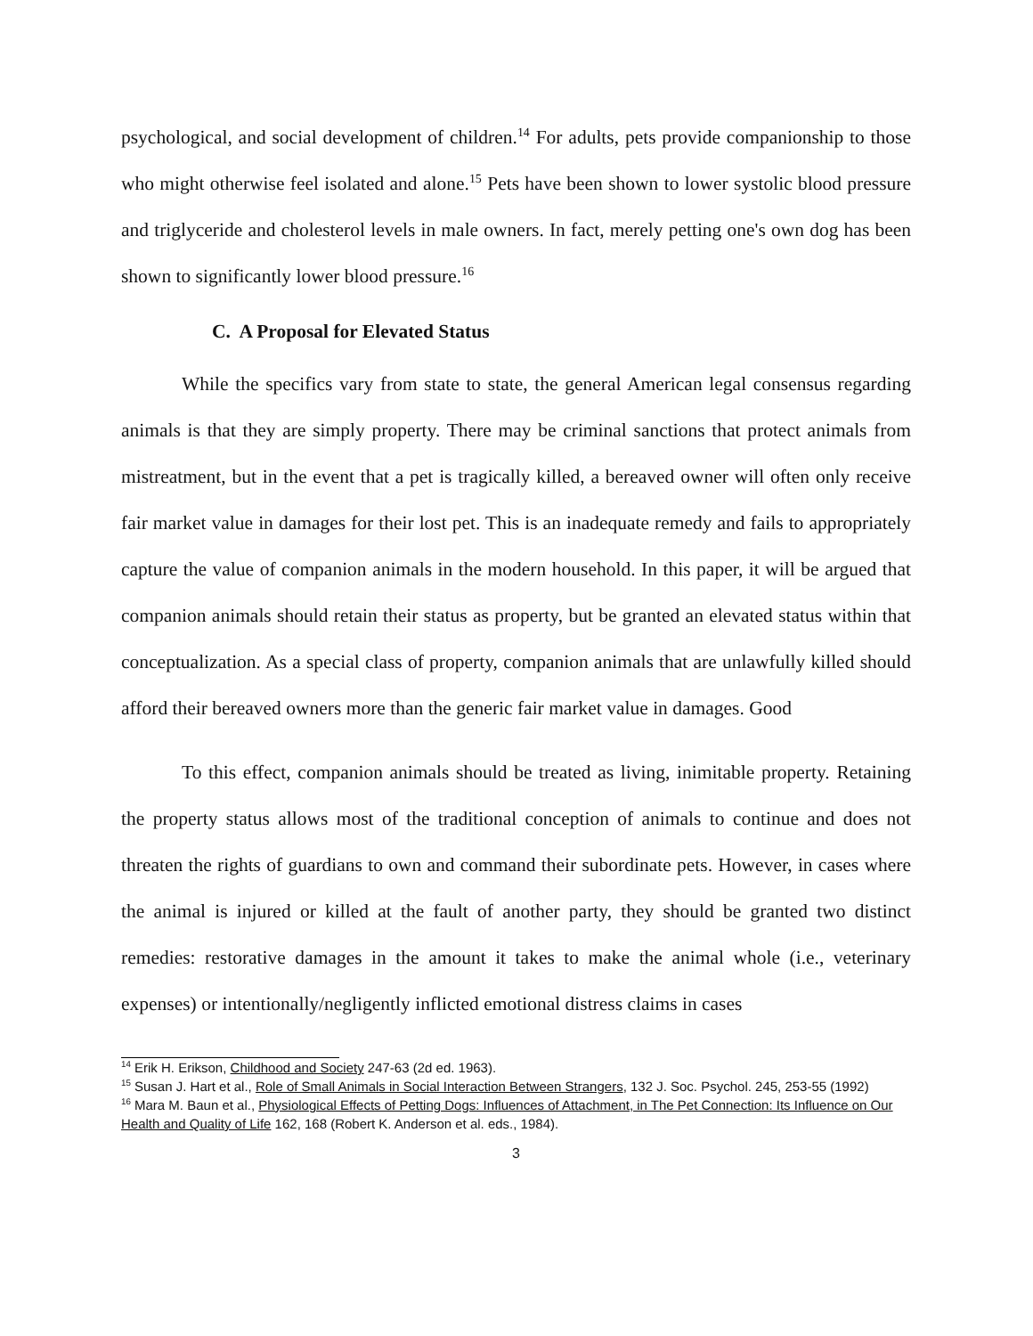psychological, and social development of children.<sup>14</sup> For adults, pets provide companionship to those who might otherwise feel isolated and alone.<sup>15</sup> Pets have been shown to lower systolic blood pressure and triglyceride and cholesterol levels in male owners. In fact, merely petting one's own dog has been shown to significantly lower blood pressure.<sup>16</sup>
C. A Proposal for Elevated Status
While the specifics vary from state to state, the general American legal consensus regarding animals is that they are simply property. There may be criminal sanctions that protect animals from mistreatment, but in the event that a pet is tragically killed, a bereaved owner will often only receive fair market value in damages for their lost pet. This is an inadequate remedy and fails to appropriately capture the value of companion animals in the modern household. In this paper, it will be argued that companion animals should retain their status as property, but be granted an elevated status within that conceptualization. As a special class of property, companion animals that are unlawfully killed should afford their bereaved owners more than the generic fair market value in damages. Good
To this effect, companion animals should be treated as living, inimitable property. Retaining the property status allows most of the traditional conception of animals to continue and does not threaten the rights of guardians to own and command their subordinate pets. However, in cases where the animal is injured or killed at the fault of another party, they should be granted two distinct remedies: restorative damages in the amount it takes to make the animal whole (i.e., veterinary expenses) or intentionally/negligently inflicted emotional distress claims in cases
<sup>14</sup> Erik H. Erikson, Childhood and Society 247-63 (2d ed. 1963).
<sup>15</sup> Susan J. Hart et al., Role of Small Animals in Social Interaction Between Strangers, 132 J. Soc. Psychol. 245, 253-55 (1992)
<sup>16</sup> Mara M. Baun et al., Physiological Effects of Petting Dogs: Influences of Attachment, in The Pet Connection: Its Influence on Our Health and Quality of Life 162, 168 (Robert K. Anderson et al. eds., 1984).
3